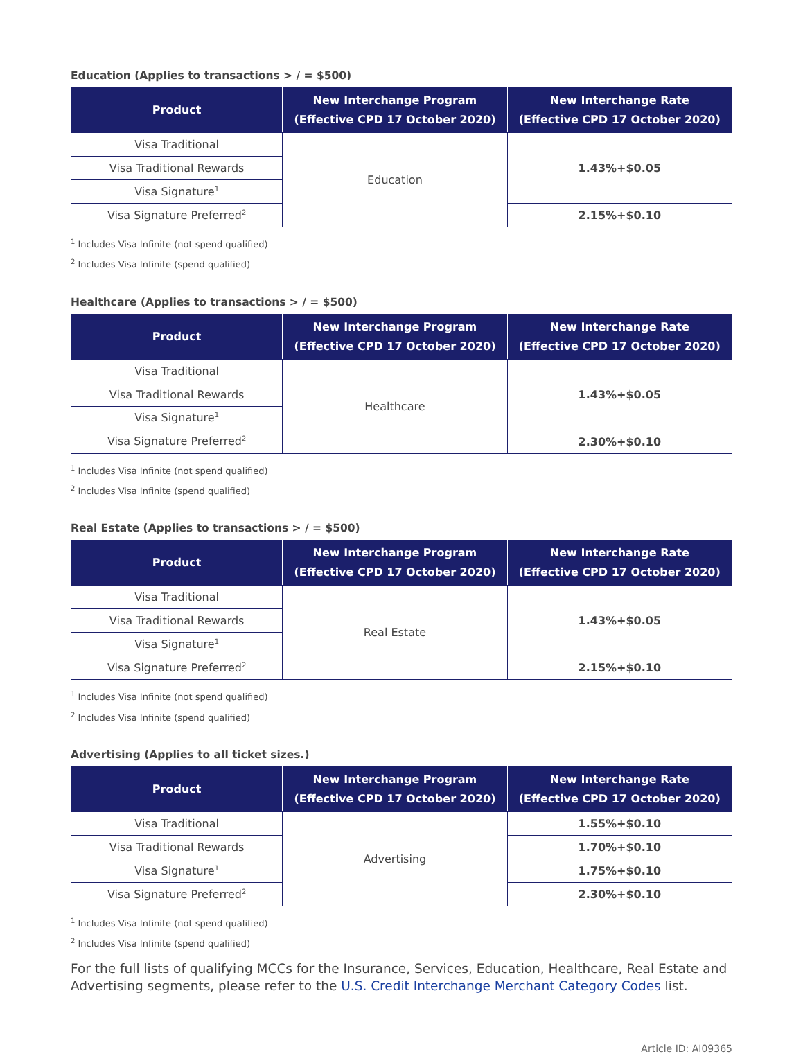Education (Applies to transactions > / = $500)
| Product | New Interchange Program (Effective CPD 17 October 2020) | New Interchange Rate (Effective CPD 17 October 2020) |
| --- | --- | --- |
| Visa Traditional | Education | 1.43%+$0.05 |
| Visa Traditional Rewards | | |
| Visa Signature<sup>1</sup> | | |
| Visa Signature Preferred<sup>2</sup> | | 2.15%+$0.10 |
<sup>1</sup> Includes Visa Infinite (not spend qualified)
<sup>2</sup> Includes Visa Infinite (spend qualified)
Healthcare (Applies to transactions > / = $500)
| Product | New Interchange Program (Effective CPD 17 October 2020) | New Interchange Rate (Effective CPD 17 October 2020) |
| --- | --- | --- |
| Visa Traditional | Healthcare | 1.43%+$0.05 |
| Visa Traditional Rewards | | |
| Visa Signature<sup>1</sup> | | |
| Visa Signature Preferred<sup>2</sup> | | 2.30%+$0.10 |
<sup>1</sup> Includes Visa Infinite (not spend qualified)
<sup>2</sup> Includes Visa Infinite (spend qualified)
Real Estate (Applies to transactions > / = $500)
| Product | New Interchange Program (Effective CPD 17 October 2020) | New Interchange Rate (Effective CPD 17 October 2020) |
| --- | --- | --- |
| Visa Traditional | Real Estate | 1.43%+$0.05 |
| Visa Traditional Rewards | | |
| Visa Signature<sup>1</sup> | | |
| Visa Signature Preferred<sup>2</sup> | | 2.15%+$0.10 |
<sup>1</sup> Includes Visa Infinite (not spend qualified)
<sup>2</sup> Includes Visa Infinite (spend qualified)
Advertising (Applies to all ticket sizes.)
| Product | New Interchange Program (Effective CPD 17 October 2020) | New Interchange Rate (Effective CPD 17 October 2020) |
| --- | --- | --- |
| Visa Traditional | Advertising | 1.55%+$0.10 |
| Visa Traditional Rewards | | 1.70%+$0.10 |
| Visa Signature<sup>1</sup> | | 1.75%+$0.10 |
| Visa Signature Preferred<sup>2</sup> | | 2.30%+$0.10 |
<sup>1</sup> Includes Visa Infinite (not spend qualified)
<sup>2</sup> Includes Visa Infinite (spend qualified)
For the full lists of qualifying MCCs for the Insurance, Services, Education, Healthcare, Real Estate and Advertising segments, please refer to the U.S. Credit Interchange Merchant Category Codes list.
Article ID: AI09365